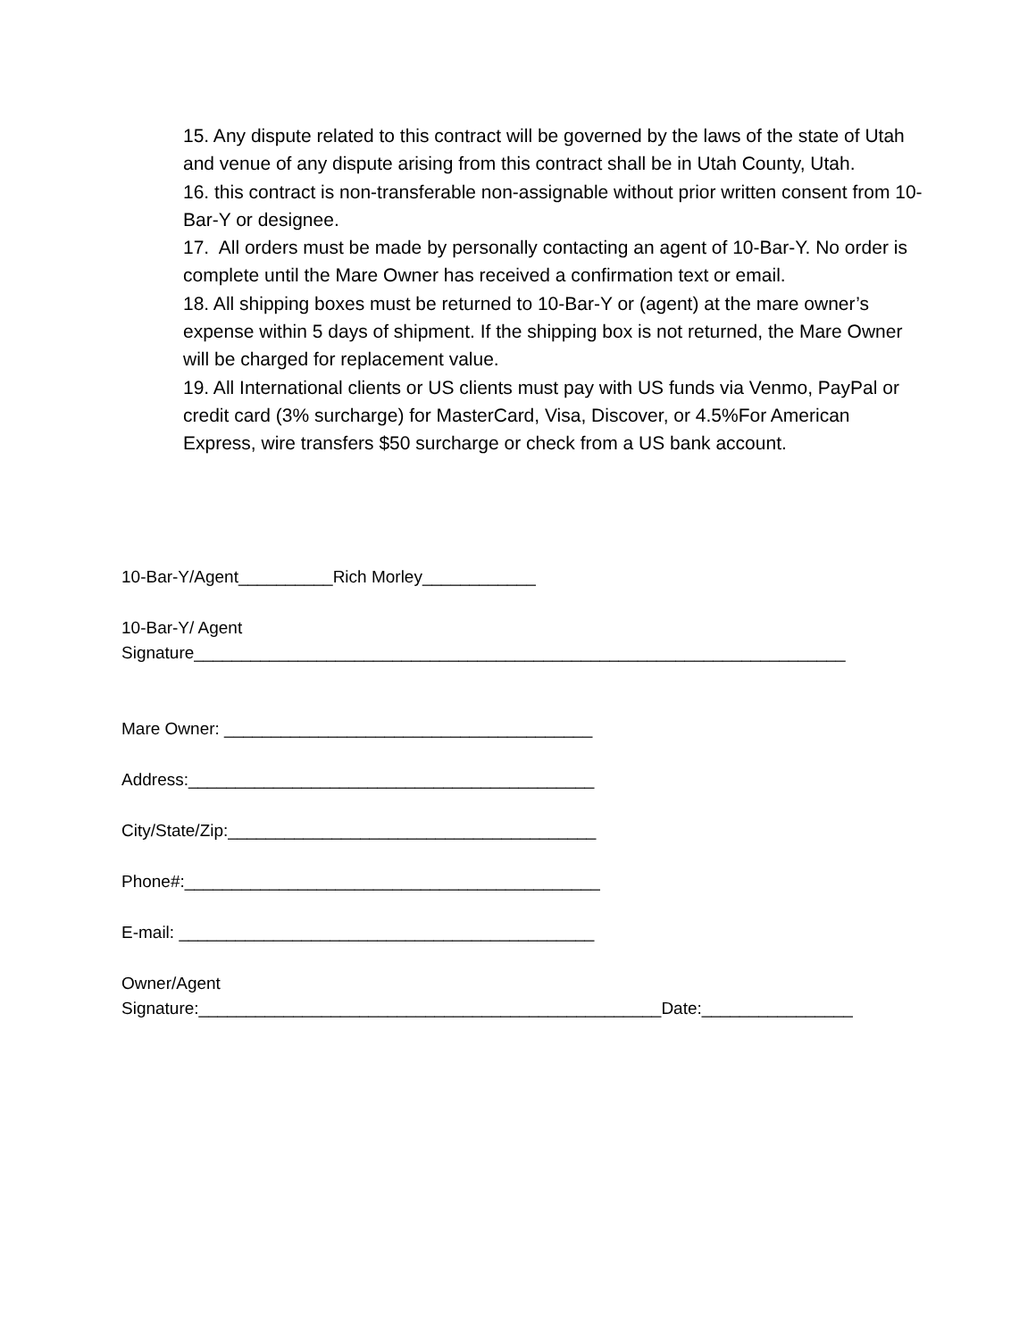15. Any dispute related to this contract will be governed by the laws of the state of Utah and venue of any dispute arising from this contract shall be in Utah County, Utah.
16. this contract is non-transferable non-assignable without prior written consent from 10-Bar-Y or designee.
17. All orders must be made by personally contacting an agent of 10-Bar-Y. No order is complete until the Mare Owner has received a confirmation text or email.
18. All shipping boxes must be returned to 10-Bar-Y or (agent) at the mare owner’s expense within 5 days of shipment. If the shipping box is not returned, the Mare Owner will be charged for replacement value.
19. All International clients or US clients must pay with US funds via Venmo, PayPal or credit card (3% surcharge) for MasterCard, Visa, Discover, or 4.5%For American Express, wire transfers $50 surcharge or check from a US bank account.
10-Bar-Y/Agent__________Rich Morley____________
10-Bar-Y/ Agent Signature_____________________________________________________________________
Mare Owner: _______________________________________
Address:___________________________________________
City/State/Zip:_______________________________________
Phone#:____________________________________________
E-mail: ____________________________________________
Owner/Agent Signature:_________________________________________________Date:________________